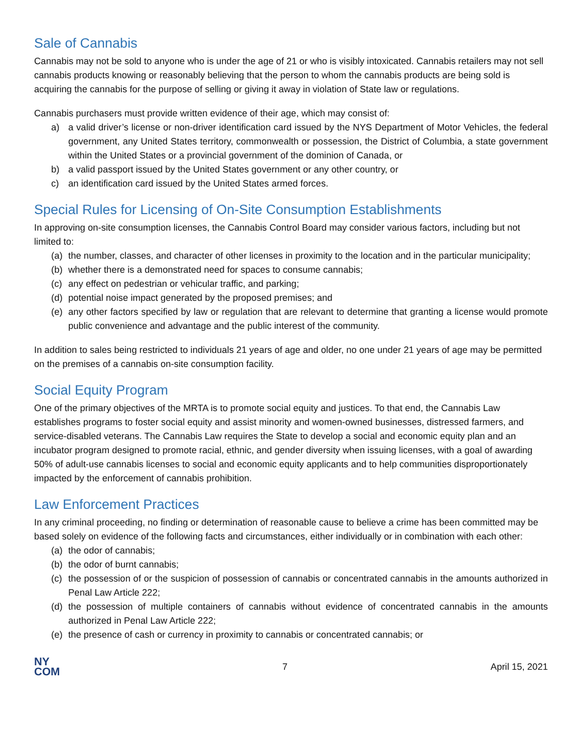Sale of Cannabis
Cannabis may not be sold to anyone who is under the age of 21 or who is visibly intoxicated. Cannabis retailers may not sell cannabis products knowing or reasonably believing that the person to whom the cannabis products are being sold is acquiring the cannabis for the purpose of selling or giving it away in violation of State law or regulations.
Cannabis purchasers must provide written evidence of their age, which may consist of:
a) a valid driver’s license or non-driver identification card issued by the NYS Department of Motor Vehicles, the federal government, any United States territory, commonwealth or possession, the District of Columbia, a state government within the United States or a provincial government of the dominion of Canada, or
b) a valid passport issued by the United States government or any other country, or
c) an identification card issued by the United States armed forces.
Special Rules for Licensing of On-Site Consumption Establishments
In approving on-site consumption licenses, the Cannabis Control Board may consider various factors, including but not limited to:
(a) the number, classes, and character of other licenses in proximity to the location and in the particular municipality;
(b) whether there is a demonstrated need for spaces to consume cannabis;
(c) any effect on pedestrian or vehicular traffic, and parking;
(d) potential noise impact generated by the proposed premises; and
(e) any other factors specified by law or regulation that are relevant to determine that granting a license would promote public convenience and advantage and the public interest of the community.
In addition to sales being restricted to individuals 21 years of age and older, no one under 21 years of age may be permitted on the premises of a cannabis on-site consumption facility.
Social Equity Program
One of the primary objectives of the MRTA is to promote social equity and justices. To that end, the Cannabis Law establishes programs to foster social equity and assist minority and women-owned businesses, distressed farmers, and service-disabled veterans. The Cannabis Law requires the State to develop a social and economic equity plan and an incubator program designed to promote racial, ethnic, and gender diversity when issuing licenses, with a goal of awarding 50% of adult-use cannabis licenses to social and economic equity applicants and to help communities disproportionately impacted by the enforcement of cannabis prohibition.
Law Enforcement Practices
In any criminal proceeding, no finding or determination of reasonable cause to believe a crime has been committed may be based solely on evidence of the following facts and circumstances, either individually or in combination with each other:
(a) the odor of cannabis;
(b) the odor of burnt cannabis;
(c) the possession of or the suspicion of possession of cannabis or concentrated cannabis in the amounts authorized in Penal Law Article 222;
(d) the possession of multiple containers of cannabis without evidence of concentrated cannabis in the amounts authorized in Penal Law Article 222;
(e) the presence of cash or currency in proximity to cannabis or concentrated cannabis; or
NY
COM
7 April 15, 2021